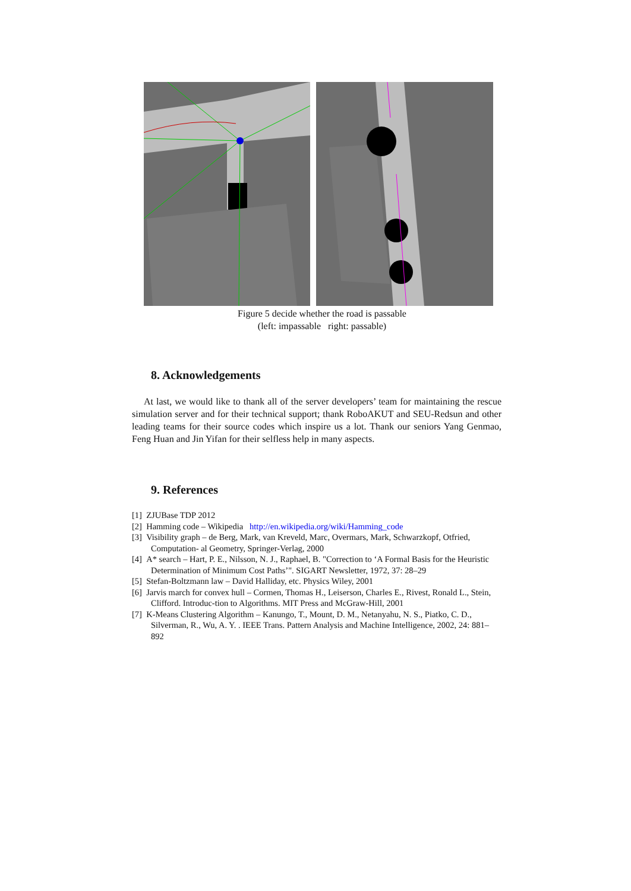Figure 5 decide whether the road is passable
(left: impassable right: passable)
8. Acknowledgements
At last, we would like to thank all of the server developers’ team for maintaining the rescue simulation server and for their technical support; thank RoboAKUT and SEU-Redsun and other leading teams for their source codes which inspire us a lot. Thank our seniors Yang Genmao, Feng Huan and Jin Yifan for their selfless help in many aspects.
9. References
[1] ZJUBase TDP 2012
[2] Hamming code – Wikipedia http://en.wikipedia.org/wiki/Hamming_code
[3] Visibility graph – de Berg, Mark, van Kreveld, Marc, Overmars, Mark, Schwarzkopf, Otfried, Computation- al Geometry, Springer-Verlag, 2000
[4] A* search – Hart, P. E., Nilsson, N. J., Raphael, B. "Correction to ‘A Formal Basis for the Heuristic Determination of Minimum Cost Paths’". SIGART Newsletter, 1972, 37: 28–29
[5] Stefan-Boltzmann law – David Halliday, etc. Physics Wiley, 2001
[6] Jarvis march for convex hull – Cormen, Thomas H., Leiserson, Charles E., Rivest, Ronald L., Stein, Clifford. Introduc-tion to Algorithms. MIT Press and McGraw-Hill, 2001
[7] K-Means Clustering Algorithm – Kanungo, T., Mount, D. M., Netanyahu, N. S., Piatko, C. D., Silverman, R., Wu, A. Y. . IEEE Trans. Pattern Analysis and Machine Intelligence, 2002, 24: 881–892